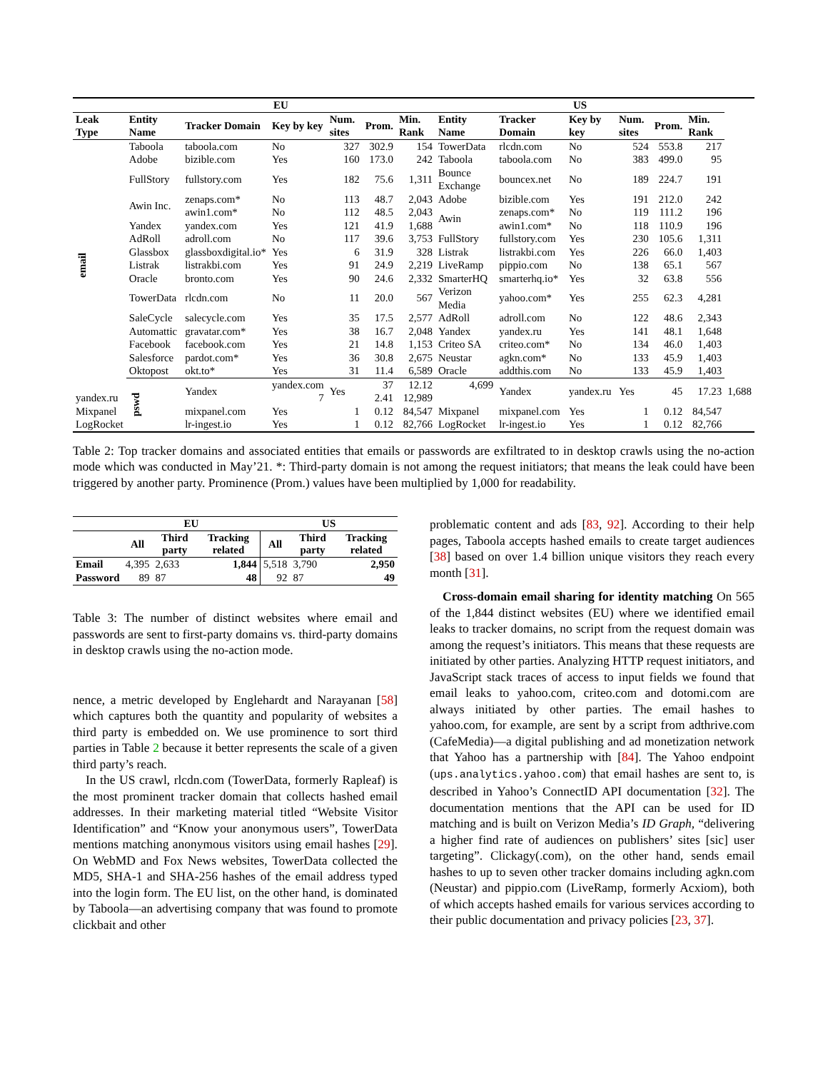| | EU | | | | | | US | | | | | | |
| --- | --- | --- | --- | --- | --- | --- | --- | --- | --- | --- | --- | --- | --- |
| Leak Type | Entity Name | Tracker Domain | Key by key | Num. sites | Prom. | Min. Rank | Entity Name | Tracker Domain | Key by key | Num. sites | Prom. | Min. Rank | |
| email | Taboola | taboola.com | No | 327 | 302.9 | 154 | TowerData | rlcdn.com | No | 524 | 553.8 | 217 | |
| | Adobe | bizible.com | Yes | 160 | 173.0 | 242 | Taboola | taboola.com | No | 383 | 499.0 | 95 | |
| | FullStory | fullstory.com | Yes | 182 | 75.6 | 1,311 | Bounce Exchange | bouncex.net | No | 189 | 224.7 | 191 | |
| | Awin Inc. | zenaps.com* | No | 113 | 48.7 | 2,043 | Adobe | bizible.com | Yes | 191 | 212.0 | 242 | |
| | | awin1.com* | No | 112 | 48.5 | 2,043 | Awin | zenaps.com* | No | 119 | 111.2 | 196 | |
| | Yandex | yandex.com | Yes | 121 | 41.9 | 1,688 | | awin1.com* | No | 118 | 110.9 | 196 | |
| | AdRoll | adroll.com | No | 117 | 39.6 | 3,753 | FullStory | fullstory.com | Yes | 230 | 105.6 | 1,311 | |
| | Glassbox | glassboxdigital.io* | Yes | 6 | 31.9 | 328 | Listrak | listrakbi.com | Yes | 226 | 66.0 | 1,403 | |
| | Listrak | listrakbi.com | Yes | 91 | 24.9 | 2,219 | LiveRamp | pippio.com | No | 138 | 65.1 | 567 | |
| | Oracle | bronto.com | Yes | 90 | 24.6 | 2,332 | SmarterHQ | smarterhq.io* | Yes | 32 | 63.8 | 556 | |
| | TowerData | rlcdn.com | No | 11 | 20.0 | 567 | Verizon Media | yahoo.com* | Yes | 255 | 62.3 | 4,281 | |
| | SaleCycle | salecycle.com | Yes | 35 | 17.5 | 2,577 | AdRoll | adroll.com | No | 122 | 48.6 | 2,343 | |
| | Automattic | gravatar.com* | Yes | 38 | 16.7 | 2,048 | Yandex | yandex.ru | Yes | 141 | 48.1 | 1,648 | |
| | Facebook | facebook.com | Yes | 21 | 14.8 | 1,153 | Criteo SA | criteo.com* | No | 134 | 46.0 | 1,403 | |
| | Salesforce | pardot.com* | Yes | 36 | 30.8 | 2,675 | Neustar | agkn.com* | No | 133 | 45.9 | 1,403 | |
| | Oktopost | okt.to* | Yes | 31 | 11.4 | 6,589 | Oracle | addthis.com | No | 133 | 45.9 | 1,403 | |
| | pswd | Yandex | yandex.com | Yes | 37 | 12.12 | 4,699 | Yandex | yandex.ru | Yes | 45 | 17.23 | 1,688 |
| yandex.ru | | | 7 | | 2.41 | 12,989 | | | | | | | |
| Mixpanel | | mixpanel.com | Yes | 1 | 0.12 | 84,547 | Mixpanel | mixpanel.com | Yes | 1 | 0.12 | 84,547 | |
| LogRocket | | lr-ingest.io | Yes | 1 | 0.12 | 82,766 | LogRocket | lr-ingest.io | Yes | 1 | 0.12 | 82,766 | |
Table 2: Top tracker domains and associated entities that emails or passwords are exfiltrated to in desktop crawls using the no-action mode which was conducted in May’21. *: Third-party domain is not among the request initiators; that means the leak could have been triggered by another party. Prominence (Prom.) values have been multiplied by 1,000 for readability.
| | EU | | | US | | |
| --- | --- | --- | --- | --- | --- | --- |
| | All | Third party | Tracking related | All | Third party | Tracking related |
| Email | 4,395 | 2,633 | 1,844 | 5,518 | 3,790 | 2,950 |
| Password | 89 | 87 | 48 | 92 | 87 | 49 |
Table 3: The number of distinct websites where email and passwords are sent to first-party domains vs. third-party domains in desktop crawls using the no-action mode.
nence, a metric developed by Englehardt and Narayanan [58] which captures both the quantity and popularity of websites a third party is embedded on. We use prominence to sort third parties in Table 2 because it better represents the scale of a given third party’s reach.
In the US crawl, rlcdn.com (TowerData, formerly Rapleaf) is the most prominent tracker domain that collects hashed email addresses. In their marketing material titled “Website Visitor Identification” and “Know your anonymous users”, TowerData mentions matching anonymous visitors using email hashes [29]. On WebMD and Fox News websites, TowerData collected the MD5, SHA-1 and SHA-256 hashes of the email address typed into the login form. The EU list, on the other hand, is dominated by Taboola—an advertising company that was found to promote clickbait and other
problematic content and ads [83, 92]. According to their help pages, Taboola accepts hashed emails to create target audiences [38] based on over 1.4 billion unique visitors they reach every month [31].
Cross-domain email sharing for identity matching On 565 of the 1,844 distinct websites (EU) where we identified email leaks to tracker domains, no script from the request domain was among the request’s initiators. This means that these requests are initiated by other parties. Analyzing HTTP request initiators, and JavaScript stack traces of access to input fields we found that email leaks to yahoo.com, criteo.com and dotomi.com are always initiated by other parties. The email hashes to yahoo.com, for example, are sent by a script from adthrive.com (CafeMedia)—a digital publishing and ad monetization network that Yahoo has a partnership with [84]. The Yahoo endpoint (ups.analytics.yahoo.com) that email hashes are sent to, is described in Yahoo’s ConnectID API documentation [32]. The documentation mentions that the API can be used for ID matching and is built on Verizon Media’s ID Graph, “delivering a higher find rate of audiences on publishers’ sites [sic] user targeting”. Clickagy(.com), on the other hand, sends email hashes to up to seven other tracker domains including agkn.com (Neustar) and pippio.com (LiveRamp, formerly Acxiom), both of which accepts hashed emails for various services according to their public documentation and privacy policies [23, 37].